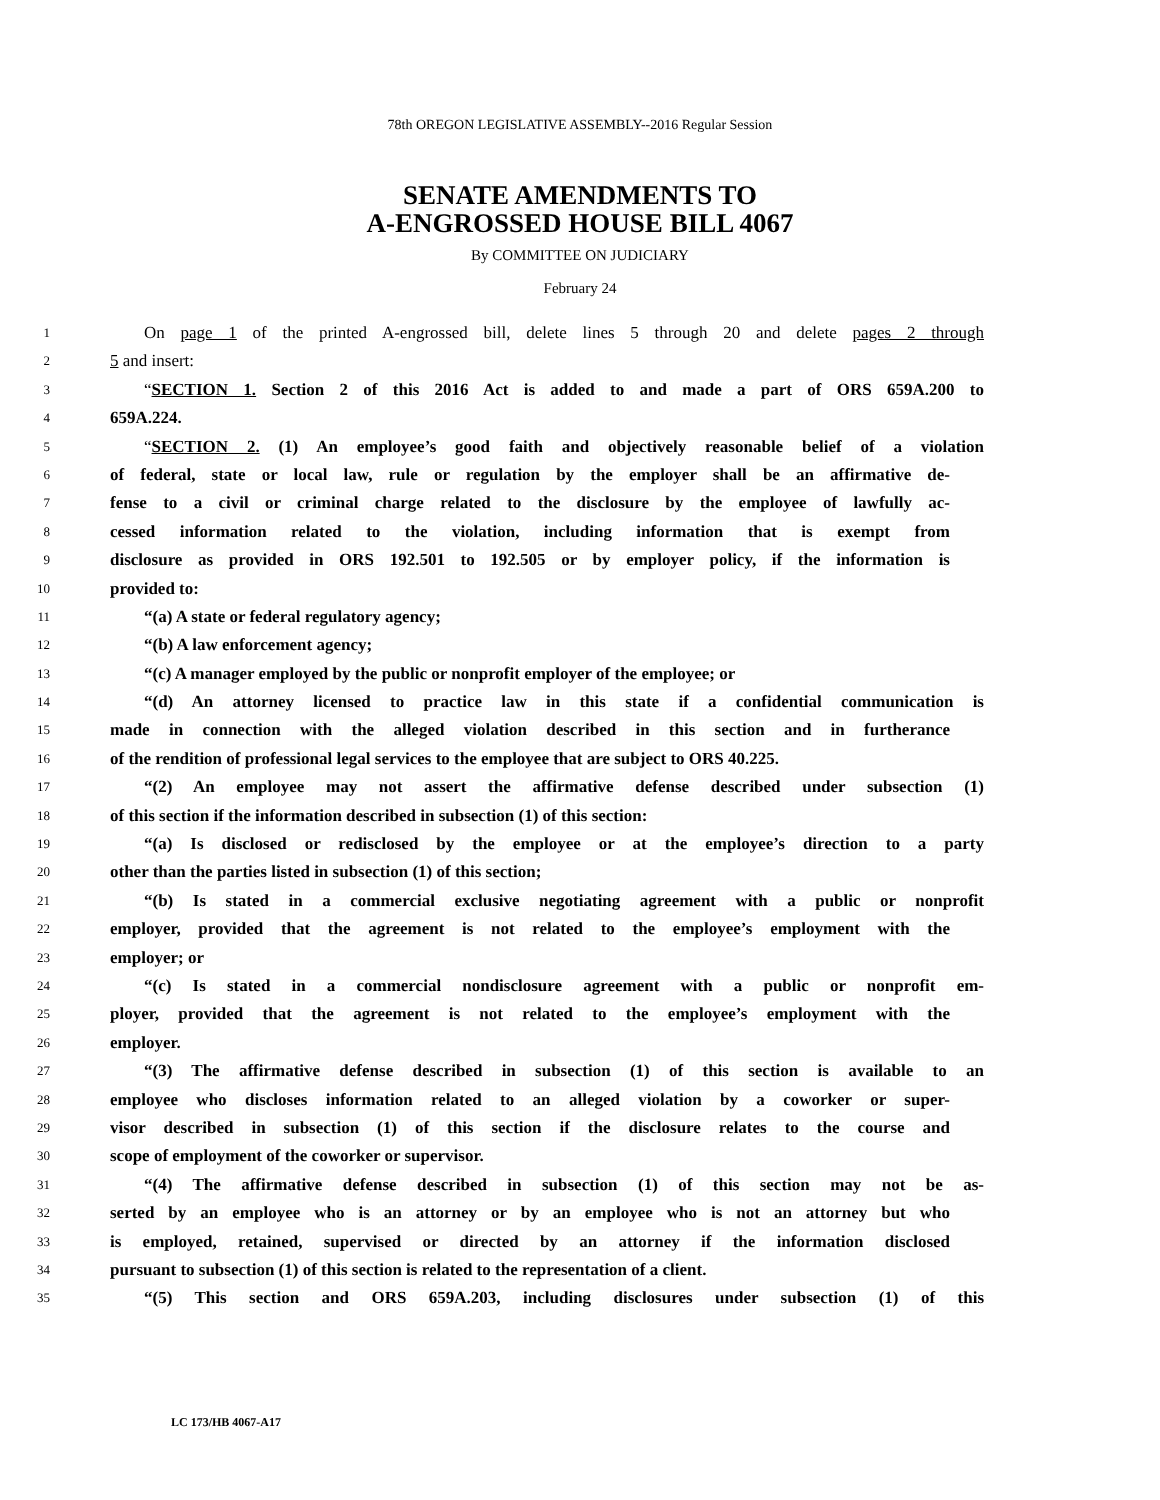78th OREGON LEGISLATIVE ASSEMBLY--2016 Regular Session
SENATE AMENDMENTS TO
A-ENGROSSED HOUSE BILL 4067
By COMMITTEE ON JUDICIARY
February 24
1 On page 1 of the printed A-engrossed bill, delete lines 5 through 20 and delete pages 2 through
2 5 and insert:
3 “SECTION 1. Section 2 of this 2016 Act is added to and made a part of ORS 659A.200 to
4 659A.224.
5 “SECTION 2. (1) An employee’s good faith and objectively reasonable belief of a violation
6 of federal, state or local law, rule or regulation by the employer shall be an affirmative de-
7 fense to a civil or criminal charge related to the disclosure by the employee of lawfully ac-
8 cessed information related to the violation, including information that is exempt from
9 disclosure as provided in ORS 192.501 to 192.505 or by employer policy, if the information is
10 provided to:
11 “(a) A state or federal regulatory agency;
12 “(b) A law enforcement agency;
13 “(c) A manager employed by the public or nonprofit employer of the employee; or
14 “(d) An attorney licensed to practice law in this state if a confidential communication is
15 made in connection with the alleged violation described in this section and in furtherance
16 of the rendition of professional legal services to the employee that are subject to ORS 40.225.
17 “(2) An employee may not assert the affirmative defense described under subsection (1)
18 of this section if the information described in subsection (1) of this section:
19 “(a) Is disclosed or redisclosed by the employee or at the employee’s direction to a party
20 other than the parties listed in subsection (1) of this section;
21 “(b) Is stated in a commercial exclusive negotiating agreement with a public or nonprofit
22 employer, provided that the agreement is not related to the employee’s employment with the
23 employer; or
24 “(c) Is stated in a commercial nondisclosure agreement with a public or nonprofit em-
25 ployer, provided that the agreement is not related to the employee’s employment with the
26 employer.
27 “(3) The affirmative defense described in subsection (1) of this section is available to an
28 employee who discloses information related to an alleged violation by a coworker or super-
29 visor described in subsection (1) of this section if the disclosure relates to the course and
30 scope of employment of the coworker or supervisor.
31 “(4) The affirmative defense described in subsection (1) of this section may not be as-
32 serted by an employee who is an attorney or by an employee who is not an attorney but who
33 is employed, retained, supervised or directed by an attorney if the information disclosed
34 pursuant to subsection (1) of this section is related to the representation of a client.
35 “(5) This section and ORS 659A.203, including disclosures under subsection (1) of this
LC 173/HB 4067-A17